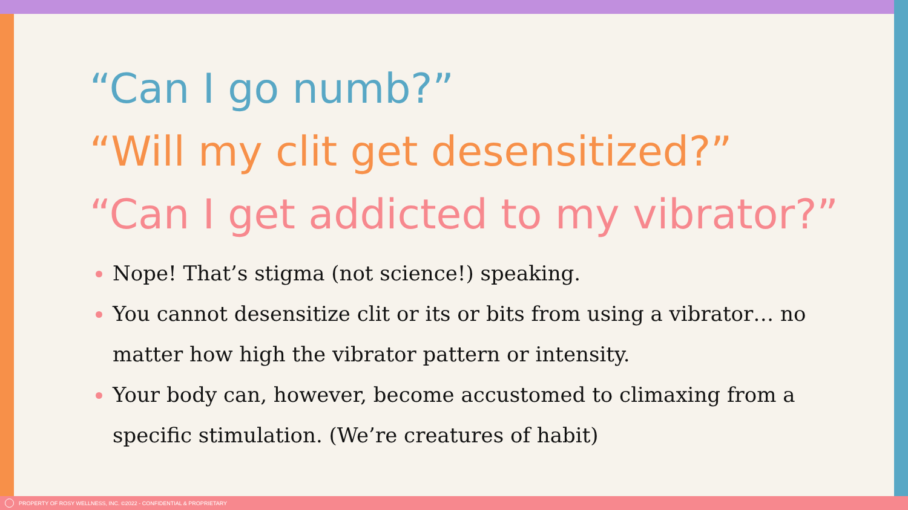“Can I go numb?”
“Will my clit get desensitized?”
“Can I get addicted to my vibrator?”
Nope! That’s stigma (not science!) speaking.
You cannot desensitize clit or its or bits from using a vibrator… no matter how high the vibrator pattern or intensity.
Your body can, however, become accustomed to climaxing from a specific stimulation. (We’re creatures of habit)
PROPERTY OF ROSY WELLNESS, INC. ©2022 - CONFIDENTIAL & PROPRIETARY